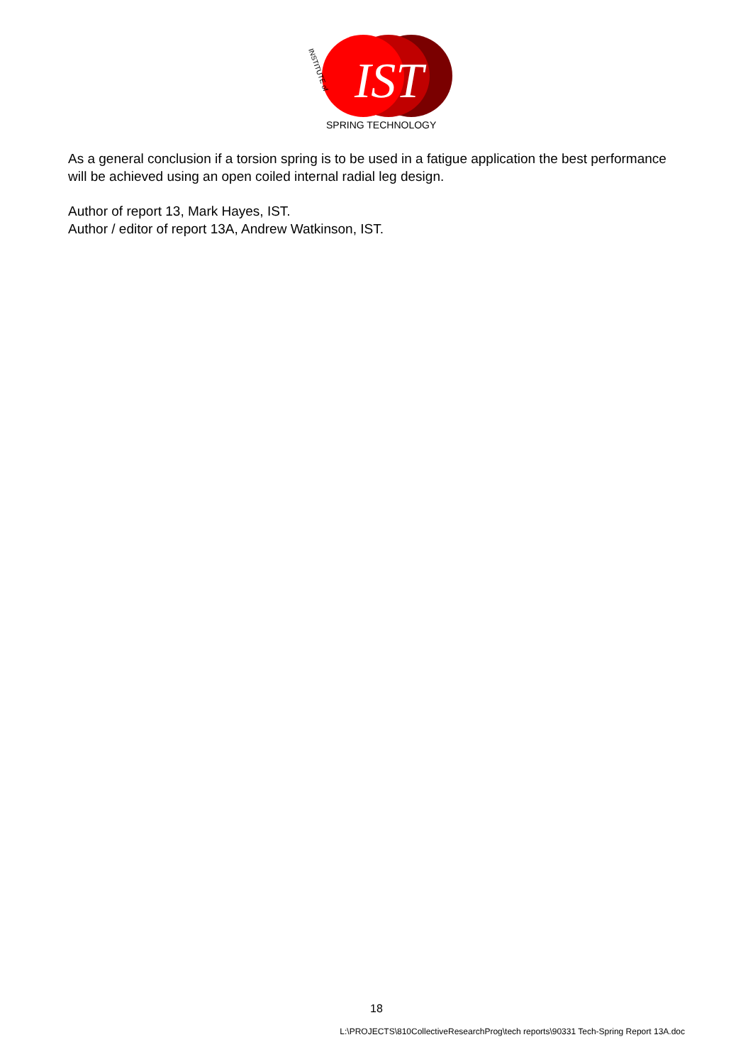IST
SPRING TECHNOLOGY
INSTITUTE of
As a general conclusion if a torsion spring is to be used in a fatigue application the best performance will be achieved using an open coiled internal radial leg design.
Author of report 13, Mark Hayes, IST.
Author / editor of report 13A, Andrew Watkinson, IST.
18
L:\PROJECTS\810CollectiveResearchProg\tech reports\90331 Tech-Spring Report 13A.doc